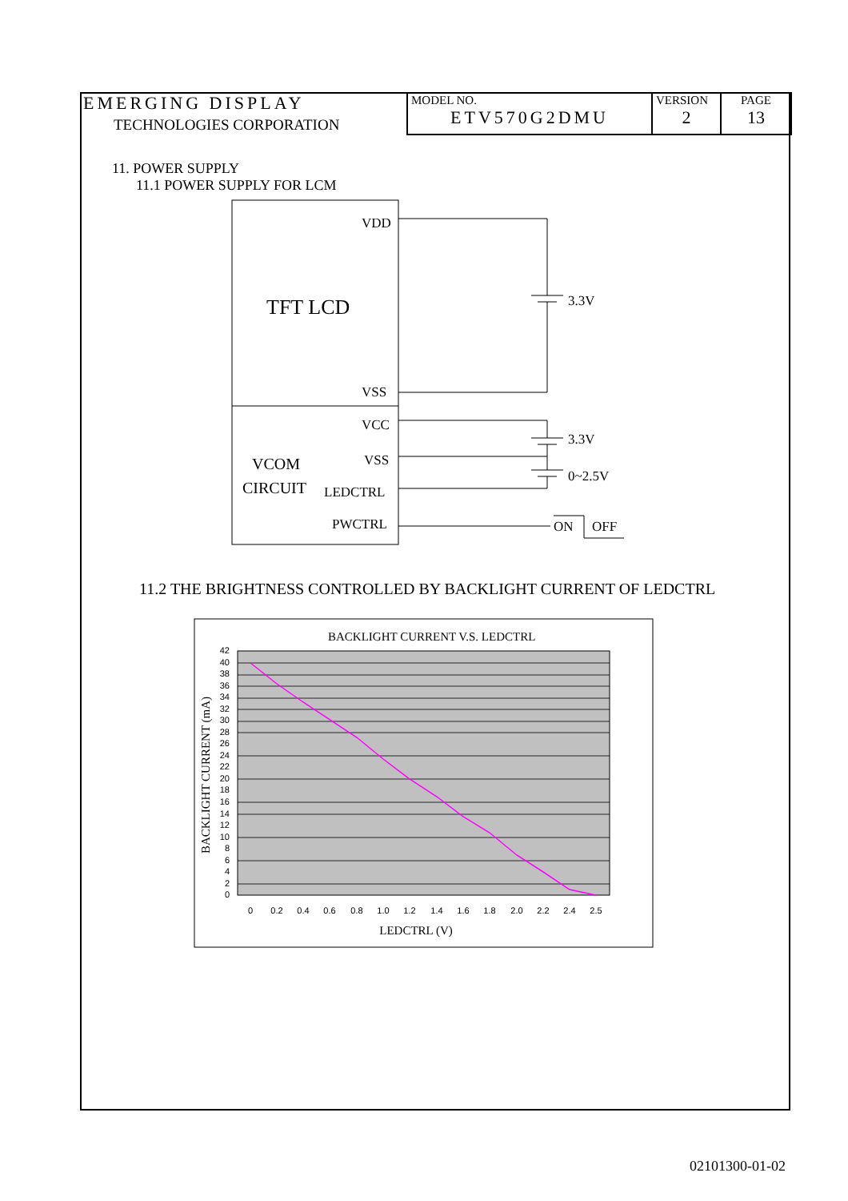| EMERGING DISPLAY TECHNOLOGIES CORPORATION | MODEL NO. ETV570G2DMU | VERSION 2 | PAGE 13 |
11. POWER SUPPLY
11.1 POWER SUPPLY FOR LCM
VDD
TFT LCD
VSS
VCC
VSS
VCOM
CIRCUIT
LEDCTRL
PWCTRL
3.3V
3.3V
0~2.5V
ON
OFF
11.2 THE BRIGHTNESS CONTROLLED BY BACKLIGHT CURRENT OF LEDCTRL
BACKLIGHT CURRENT V.S. LEDCTRL
42
40
38
36
34
32
30
28
26
24
22
20
18
16
14
12
10
8
6
4
2
0
0
0.2
0.4
0.6
0.8
1.0
1.2
1.4
1.6
1.8
2.0
2.2
2.4
2.5
LEDCTRL (V)
BACKLIGHT CURRENT (mA)
02101300-01-02